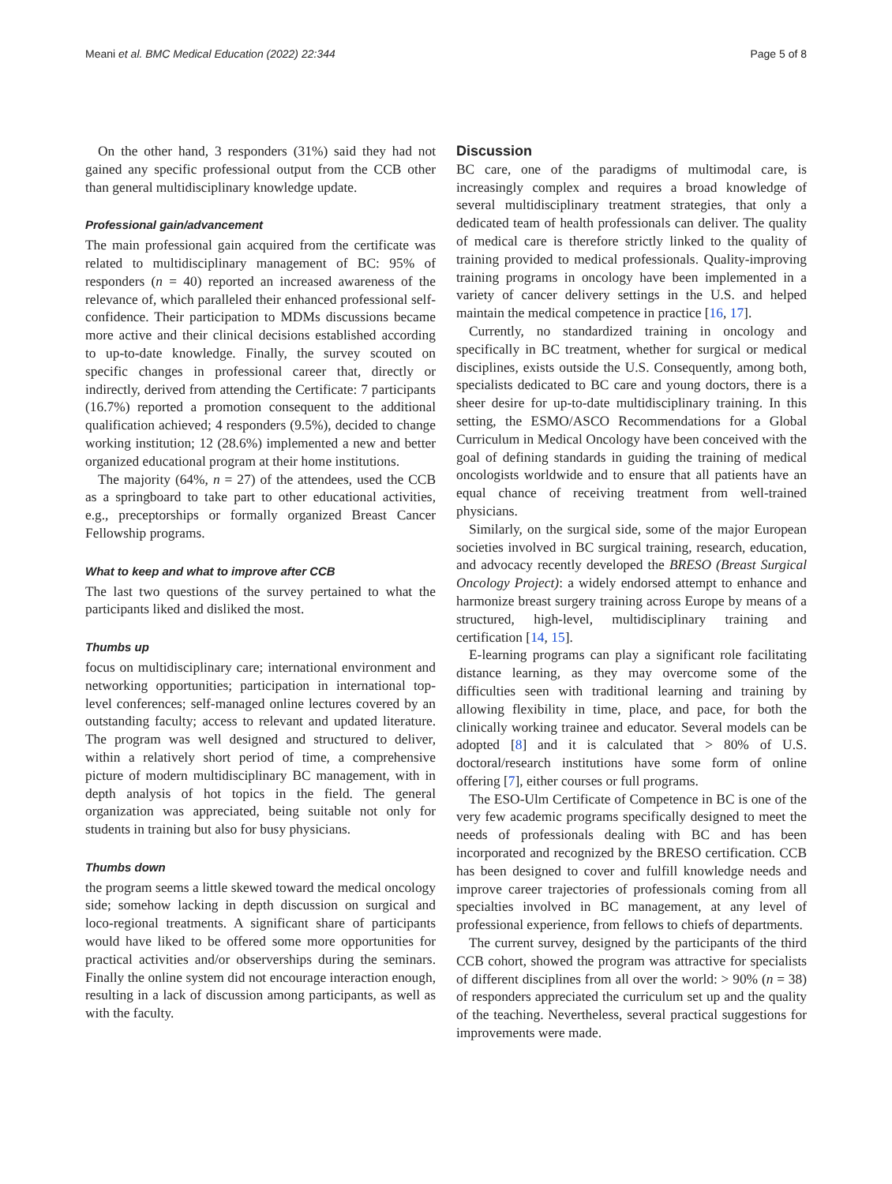Meani et al. BMC Medical Education (2022) 22:344 Page 5 of 8
On the other hand, 3 responders (31%) said they had not gained any specific professional output from the CCB other than general multidisciplinary knowledge update.
Professional gain/advancement
The main professional gain acquired from the certificate was related to multidisciplinary management of BC: 95% of responders (n = 40) reported an increased awareness of the relevance of, which paralleled their enhanced professional self-confidence. Their participation to MDMs discussions became more active and their clinical decisions established according to up-to-date knowledge. Finally, the survey scouted on specific changes in professional career that, directly or indirectly, derived from attending the Certificate: 7 participants (16.7%) reported a promotion consequent to the additional qualification achieved; 4 responders (9.5%), decided to change working institution; 12 (28.6%) implemented a new and better organized educational program at their home institutions.
The majority (64%, n = 27) of the attendees, used the CCB as a springboard to take part to other educational activities, e.g., preceptorships or formally organized Breast Cancer Fellowship programs.
What to keep and what to improve after CCB
The last two questions of the survey pertained to what the participants liked and disliked the most.
Thumbs up
focus on multidisciplinary care; international environment and networking opportunities; participation in international top-level conferences; self-managed online lectures covered by an outstanding faculty; access to relevant and updated literature. The program was well designed and structured to deliver, within a relatively short period of time, a comprehensive picture of modern multidisciplinary BC management, with in depth analysis of hot topics in the field. The general organization was appreciated, being suitable not only for students in training but also for busy physicians.
Thumbs down
the program seems a little skewed toward the medical oncology side; somehow lacking in depth discussion on surgical and loco-regional treatments. A significant share of participants would have liked to be offered some more opportunities for practical activities and/or observerships during the seminars. Finally the online system did not encourage interaction enough, resulting in a lack of discussion among participants, as well as with the faculty.
Discussion
BC care, one of the paradigms of multimodal care, is increasingly complex and requires a broad knowledge of several multidisciplinary treatment strategies, that only a dedicated team of health professionals can deliver. The quality of medical care is therefore strictly linked to the quality of training provided to medical professionals. Quality-improving training programs in oncology have been implemented in a variety of cancer delivery settings in the U.S. and helped maintain the medical competence in practice [16, 17].
Currently, no standardized training in oncology and specifically in BC treatment, whether for surgical or medical disciplines, exists outside the U.S. Consequently, among both, specialists dedicated to BC care and young doctors, there is a sheer desire for up-to-date multidisciplinary training. In this setting, the ESMO/ASCO Recommendations for a Global Curriculum in Medical Oncology have been conceived with the goal of defining standards in guiding the training of medical oncologists worldwide and to ensure that all patients have an equal chance of receiving treatment from well-trained physicians.
Similarly, on the surgical side, some of the major European societies involved in BC surgical training, research, education, and advocacy recently developed the BRESO (Breast Surgical Oncology Project): a widely endorsed attempt to enhance and harmonize breast surgery training across Europe by means of a structured, high-level, multidisciplinary training and certification [14, 15].
E-learning programs can play a significant role facilitating distance learning, as they may overcome some of the difficulties seen with traditional learning and training by allowing flexibility in time, place, and pace, for both the clinically working trainee and educator. Several models can be adopted [8] and it is calculated that > 80% of U.S. doctoral/research institutions have some form of online offering [7], either courses or full programs.
The ESO-Ulm Certificate of Competence in BC is one of the very few academic programs specifically designed to meet the needs of professionals dealing with BC and has been incorporated and recognized by the BRESO certification. CCB has been designed to cover and fulfill knowledge needs and improve career trajectories of professionals coming from all specialties involved in BC management, at any level of professional experience, from fellows to chiefs of departments.
The current survey, designed by the participants of the third CCB cohort, showed the program was attractive for specialists of different disciplines from all over the world: > 90% (n = 38) of responders appreciated the curriculum set up and the quality of the teaching. Nevertheless, several practical suggestions for improvements were made.